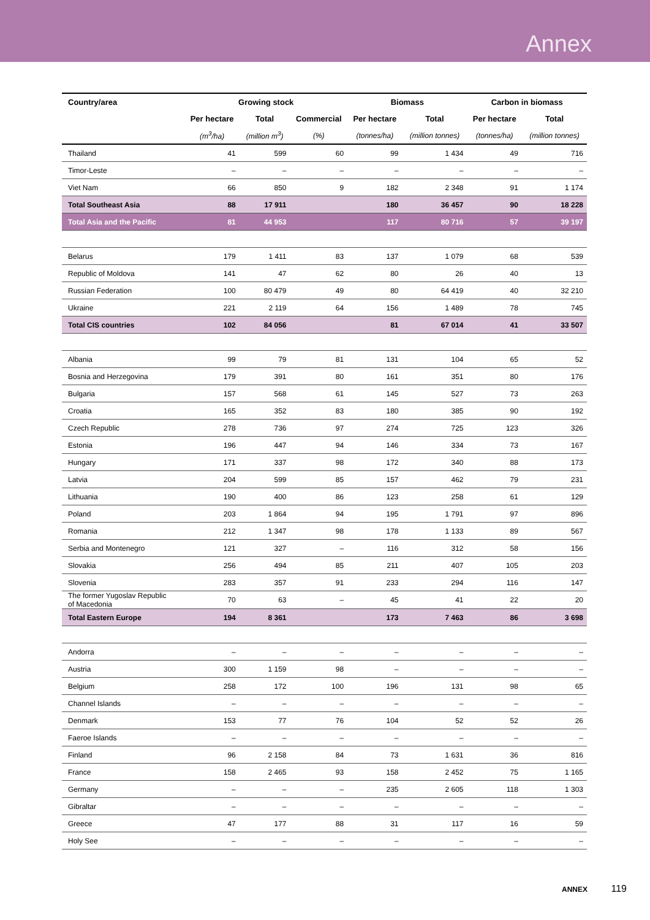Annex
| Country/area | Growing stock | | | Biomass | | Carbon in biomass | |
| --- | --- | --- | --- | --- | --- | --- | --- |
| | Per hectare | Total | Commercial | Per hectare | Total | Per hectare | Total |
| | (m<sup>3</sup>/ha) | (million m<sup>3</sup>) | (%) | (tonnes/ha) | (million tonnes) | (tonnes/ha) | (million tonnes) |
| Thailand | 41 | 599 | 60 | 99 | 1 434 | 49 | 716 |
| Timor-Leste | – | – | – | – | – | – | – |
| Viet Nam | 66 | 850 | 9 | 182 | 2 348 | 91 | 1 174 |
| Total Southeast Asia | 88 | 17 911 | | 180 | 36 457 | 90 | 18 228 |
| Total Asia and the Pacific | 81 | 44 953 | | 117 | 80 716 | 57 | 39 197 |
| Belarus | 179 | 1 411 | 83 | 137 | 1 079 | 68 | 539 |
| Republic of Moldova | 141 | 47 | 62 | 80 | 26 | 40 | 13 |
| Russian Federation | 100 | 80 479 | 49 | 80 | 64 419 | 40 | 32 210 |
| Ukraine | 221 | 2 119 | 64 | 156 | 1 489 | 78 | 745 |
| Total CIS countries | 102 | 84 056 | | 81 | 67 014 | 41 | 33 507 |
| Albania | 99 | 79 | 81 | 131 | 104 | 65 | 52 |
| Bosnia and Herzegovina | 179 | 391 | 80 | 161 | 351 | 80 | 176 |
| Bulgaria | 157 | 568 | 61 | 145 | 527 | 73 | 263 |
| Croatia | 165 | 352 | 83 | 180 | 385 | 90 | 192 |
| Czech Republic | 278 | 736 | 97 | 274 | 725 | 123 | 326 |
| Estonia | 196 | 447 | 94 | 146 | 334 | 73 | 167 |
| Hungary | 171 | 337 | 98 | 172 | 340 | 88 | 173 |
| Latvia | 204 | 599 | 85 | 157 | 462 | 79 | 231 |
| Lithuania | 190 | 400 | 86 | 123 | 258 | 61 | 129 |
| Poland | 203 | 1 864 | 94 | 195 | 1 791 | 97 | 896 |
| Romania | 212 | 1 347 | 98 | 178 | 1 133 | 89 | 567 |
| Serbia and Montenegro | 121 | 327 | – | 116 | 312 | 58 | 156 |
| Slovakia | 256 | 494 | 85 | 211 | 407 | 105 | 203 |
| Slovenia | 283 | 357 | 91 | 233 | 294 | 116 | 147 |
| The former Yugoslav Republic of Macedonia | 70 | 63 | – | 45 | 41 | 22 | 20 |
| Total Eastern Europe | 194 | 8 361 | | 173 | 7 463 | 86 | 3 698 |
| Andorra | – | – | – | – | – | – | – |
| Austria | 300 | 1 159 | 98 | – | – | – | – |
| Belgium | 258 | 172 | 100 | 196 | 131 | 98 | 65 |
| Channel Islands | – | – | – | – | – | – | – |
| Denmark | 153 | 77 | 76 | 104 | 52 | 52 | 26 |
| Faeroe Islands | – | – | – | – | – | – | – |
| Finland | 96 | 2 158 | 84 | 73 | 1 631 | 36 | 816 |
| France | 158 | 2 465 | 93 | 158 | 2 452 | 75 | 1 165 |
| Germany | – | – | – | 235 | 2 605 | 118 | 1 303 |
| Gibraltar | – | – | – | – | – | – | – |
| Greece | 47 | 177 | 88 | 31 | 117 | 16 | 59 |
| Holy See | – | – | – | – | – | – | – |
ANNEX 119